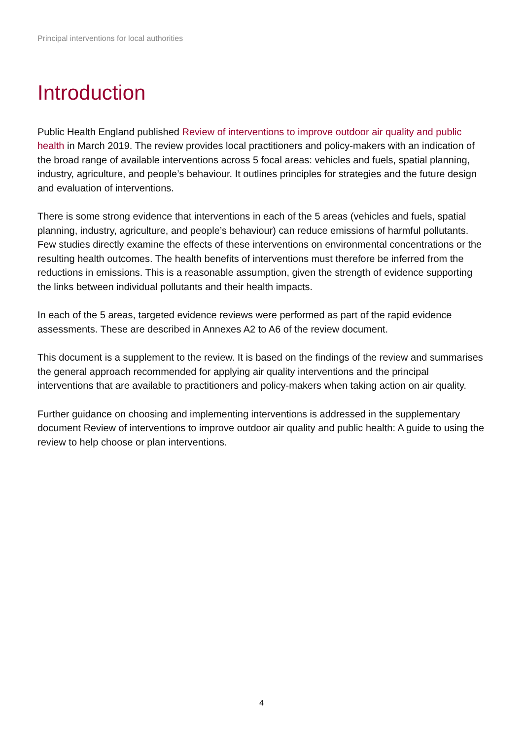Principal interventions for local authorities
Introduction
Public Health England published Review of interventions to improve outdoor air quality and public health in March 2019. The review provides local practitioners and policy-makers with an indication of the broad range of available interventions across 5 focal areas: vehicles and fuels, spatial planning, industry, agriculture, and people’s behaviour. It outlines principles for strategies and the future design and evaluation of interventions.
There is some strong evidence that interventions in each of the 5 areas (vehicles and fuels, spatial planning, industry, agriculture, and people’s behaviour) can reduce emissions of harmful pollutants. Few studies directly examine the effects of these interventions on environmental concentrations or the resulting health outcomes. The health benefits of interventions must therefore be inferred from the reductions in emissions. This is a reasonable assumption, given the strength of evidence supporting the links between individual pollutants and their health impacts.
In each of the 5 areas, targeted evidence reviews were performed as part of the rapid evidence assessments. These are described in Annexes A2 to A6 of the review document.
This document is a supplement to the review. It is based on the findings of the review and summarises the general approach recommended for applying air quality interventions and the principal interventions that are available to practitioners and policy-makers when taking action on air quality.
Further guidance on choosing and implementing interventions is addressed in the supplementary document Review of interventions to improve outdoor air quality and public health: A guide to using the review to help choose or plan interventions.
4